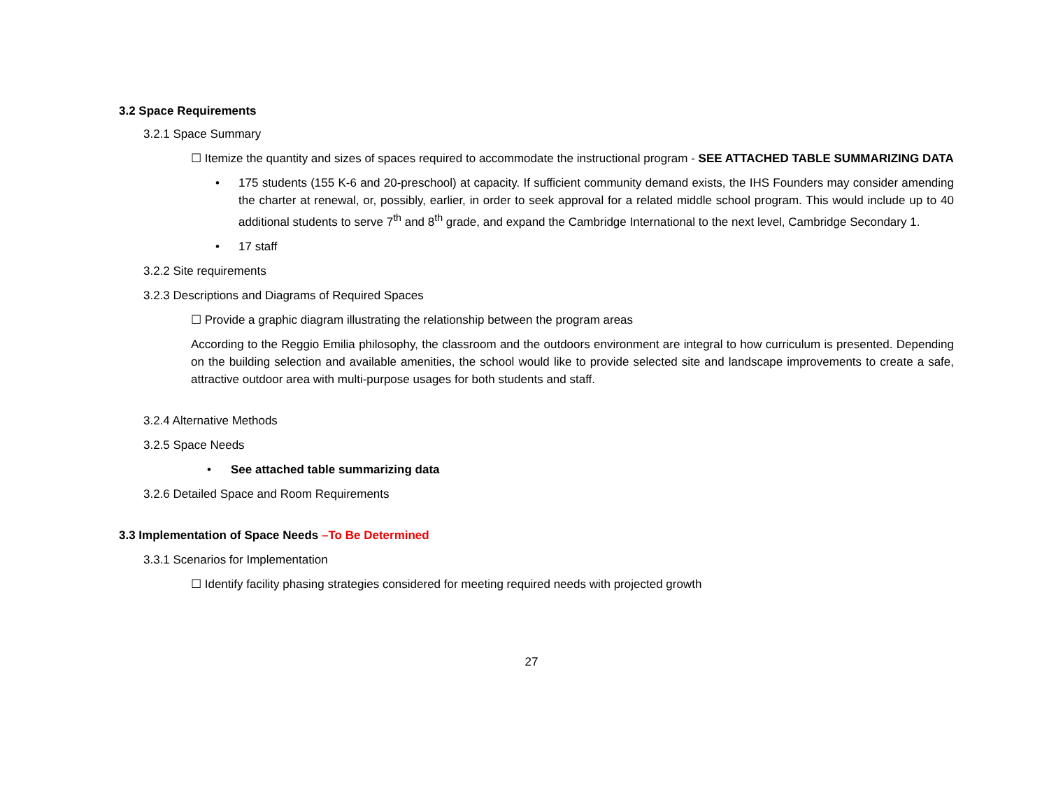3.2 Space Requirements
3.2.1 Space Summary
☐ Itemize the quantity and sizes of spaces required to accommodate the instructional program - SEE ATTACHED TABLE SUMMARIZING DATA
• 175 students (155 K-6 and 20-preschool) at capacity. If sufficient community demand exists, the IHS Founders may consider amending the charter at renewal, or, possibly, earlier, in order to seek approval for a related middle school program. This would include up to 40 additional students to serve 7<sup>th</sup> and 8<sup>th</sup> grade, and expand the Cambridge International to the next level, Cambridge Secondary 1.
• 17 staff
3.2.2 Site requirements
3.2.3 Descriptions and Diagrams of Required Spaces
☐ Provide a graphic diagram illustrating the relationship between the program areas
According to the Reggio Emilia philosophy, the classroom and the outdoors environment are integral to how curriculum is presented. Depending on the building selection and available amenities, the school would like to provide selected site and landscape improvements to create a safe, attractive outdoor area with multi-purpose usages for both students and staff.
3.2.4 Alternative Methods
3.2.5 Space Needs
• See attached table summarizing data
3.2.6 Detailed Space and Room Requirements
3.3 Implementation of Space Needs –To Be Determined
3.3.1 Scenarios for Implementation
☐ Identify facility phasing strategies considered for meeting required needs with projected growth
27